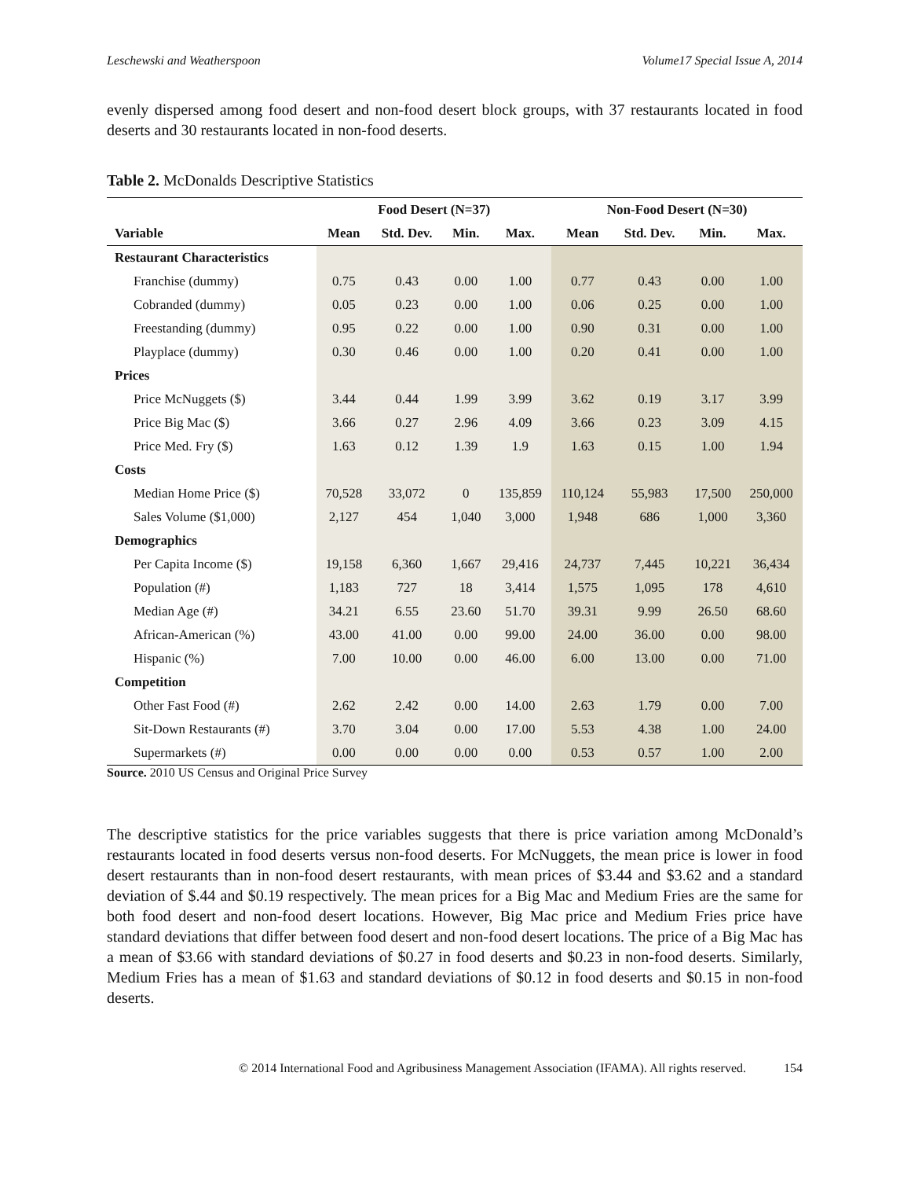Leschewski and Weatherspoon Volume17 Special Issue A, 2014
evenly dispersed among food desert and non-food desert block groups, with 37 restaurants located in food deserts and 30 restaurants located in non-food deserts.
Table 2. McDonalds Descriptive Statistics
| | Food Desert (N=37) | | | | Non-Food Desert (N=30) | | | |
| --- | --- | --- | --- | --- | --- | --- | --- | --- |
| Variable | Mean | Std. Dev. | Min. | Max. | Mean | Std. Dev. | Min. | Max. |
| Restaurant Characteristics | | | | | | | | |
| Franchise (dummy) | 0.75 | 0.43 | 0.00 | 1.00 | 0.77 | 0.43 | 0.00 | 1.00 |
| Cobranded (dummy) | 0.05 | 0.23 | 0.00 | 1.00 | 0.06 | 0.25 | 0.00 | 1.00 |
| Freestanding (dummy) | 0.95 | 0.22 | 0.00 | 1.00 | 0.90 | 0.31 | 0.00 | 1.00 |
| Playplace (dummy) | 0.30 | 0.46 | 0.00 | 1.00 | 0.20 | 0.41 | 0.00 | 1.00 |
| Prices | | | | | | | | |
| Price McNuggets ($) | 3.44 | 0.44 | 1.99 | 3.99 | 3.62 | 0.19 | 3.17 | 3.99 |
| Price Big Mac ($) | 3.66 | 0.27 | 2.96 | 4.09 | 3.66 | 0.23 | 3.09 | 4.15 |
| Price Med. Fry ($) | 1.63 | 0.12 | 1.39 | 1.9 | 1.63 | 0.15 | 1.00 | 1.94 |
| Costs | | | | | | | | |
| Median Home Price ($) | 70,528 | 33,072 | 0 | 135,859 | 110,124 | 55,983 | 17,500 | 250,000 |
| Sales Volume ($1,000) | 2,127 | 454 | 1,040 | 3,000 | 1,948 | 686 | 1,000 | 3,360 |
| Demographics | | | | | | | | |
| Per Capita Income ($) | 19,158 | 6,360 | 1,667 | 29,416 | 24,737 | 7,445 | 10,221 | 36,434 |
| Population (#) | 1,183 | 727 | 18 | 3,414 | 1,575 | 1,095 | 178 | 4,610 |
| Median Age (#) | 34.21 | 6.55 | 23.60 | 51.70 | 39.31 | 9.99 | 26.50 | 68.60 |
| African-American (%) | 43.00 | 41.00 | 0.00 | 99.00 | 24.00 | 36.00 | 0.00 | 98.00 |
| Hispanic (%) | 7.00 | 10.00 | 0.00 | 46.00 | 6.00 | 13.00 | 0.00 | 71.00 |
| Competition | | | | | | | | |
| Other Fast Food (#) | 2.62 | 2.42 | 0.00 | 14.00 | 2.63 | 1.79 | 0.00 | 7.00 |
| Sit-Down Restaurants (#) | 3.70 | 3.04 | 0.00 | 17.00 | 5.53 | 4.38 | 1.00 | 24.00 |
| Supermarkets (#) | 0.00 | 0.00 | 0.00 | 0.00 | 0.53 | 0.57 | 1.00 | 2.00 |
Source. 2010 US Census and Original Price Survey
The descriptive statistics for the price variables suggests that there is price variation among McDonald’s restaurants located in food deserts versus non-food deserts. For McNuggets, the mean price is lower in food desert restaurants than in non-food desert restaurants, with mean prices of $3.44 and $3.62 and a standard deviation of $.44 and $0.19 respectively. The mean prices for a Big Mac and Medium Fries are the same for both food desert and non-food desert locations. However, Big Mac price and Medium Fries price have standard deviations that differ between food desert and non-food desert locations. The price of a Big Mac has a mean of $3.66 with standard deviations of $0.27 in food deserts and $0.23 in non-food deserts. Similarly, Medium Fries has a mean of $1.63 and standard deviations of $0.12 in food deserts and $0.15 in non-food deserts.
© 2014 International Food and Agribusiness Management Association (IFAMA). All rights reserved. 154